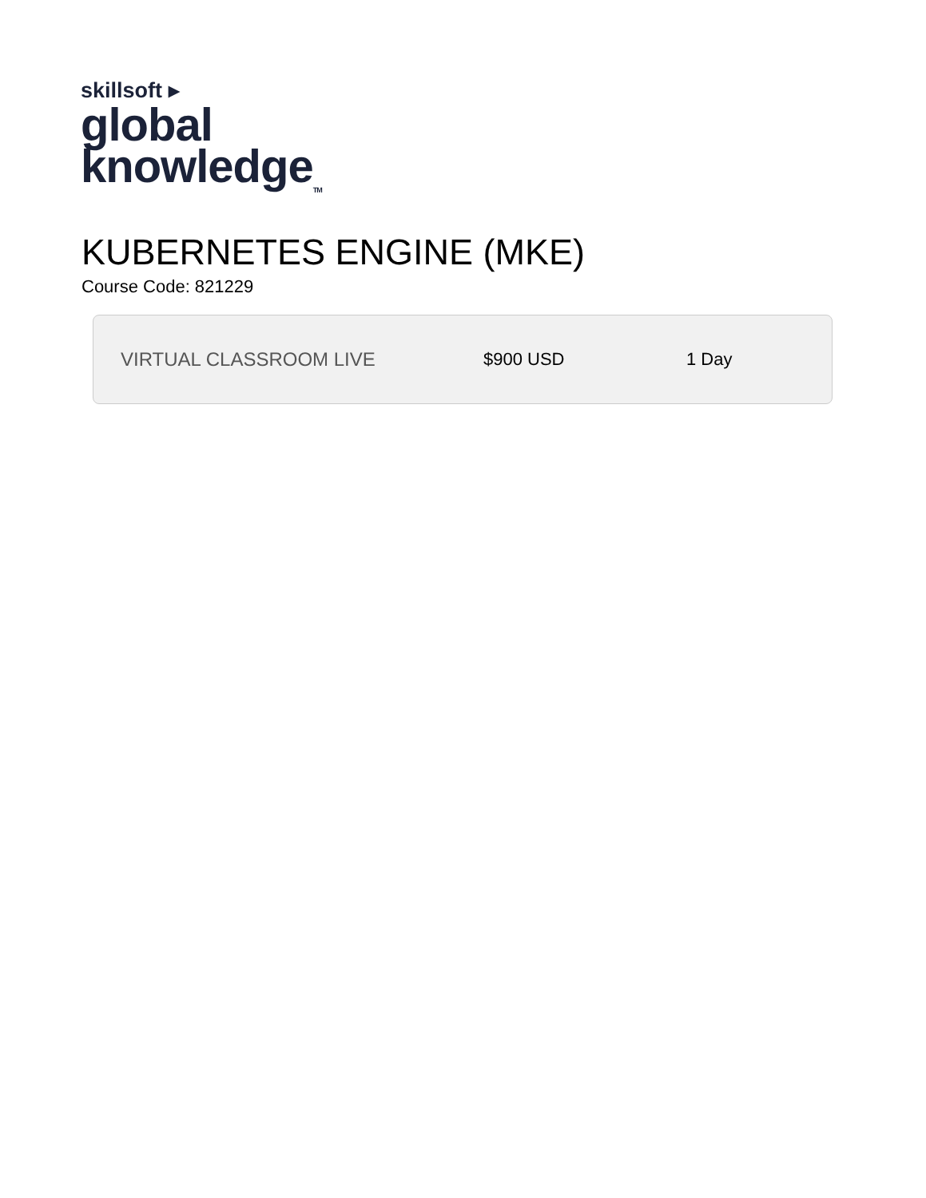skillsoft ▸
global
knowledge<sub>TM</sub>
KUBERNETES ENGINE (MKE)
Course Code: 821229
VIRTUAL CLASSROOM LIVE $900 USD 1 Day